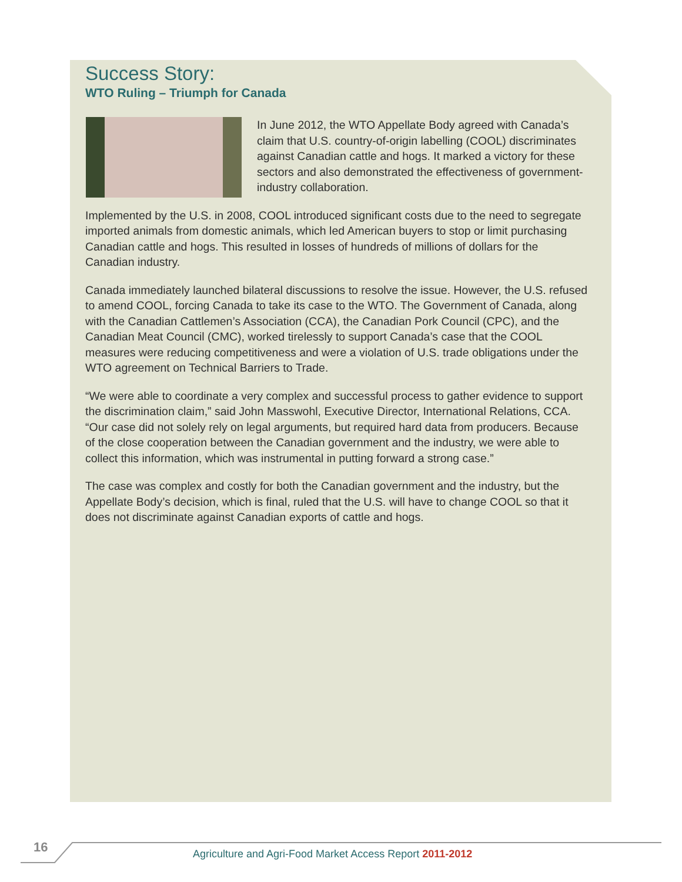Success Story:
WTO Ruling – Triumph for Canada
In June 2012, the WTO Appellate Body agreed with Canada’s claim that U.S. country-of-origin labelling (COOL) discriminates against Canadian cattle and hogs. It marked a victory for these sectors and also demonstrated the effectiveness of government-industry collaboration.
Implemented by the U.S. in 2008, COOL introduced significant costs due to the need to segregate imported animals from domestic animals, which led American buyers to stop or limit purchasing Canadian cattle and hogs. This resulted in losses of hundreds of millions of dollars for the Canadian industry.
Canada immediately launched bilateral discussions to resolve the issue. However, the U.S. refused to amend COOL, forcing Canada to take its case to the WTO. The Government of Canada, along with the Canadian Cattlemen’s Association (CCA), the Canadian Pork Council (CPC), and the Canadian Meat Council (CMC), worked tirelessly to support Canada’s case that the COOL measures were reducing competitiveness and were a violation of U.S. trade obligations under the WTO agreement on Technical Barriers to Trade.
“We were able to coordinate a very complex and successful process to gather evidence to support the discrimination claim,” said John Masswohl, Executive Director, International Relations, CCA. “Our case did not solely rely on legal arguments, but required hard data from producers. Because of the close cooperation between the Canadian government and the industry, we were able to collect this information, which was instrumental in putting forward a strong case.”
The case was complex and costly for both the Canadian government and the industry, but the Appellate Body’s decision, which is final, ruled that the U.S. will have to change COOL so that it does not discriminate against Canadian exports of cattle and hogs.
16 Agriculture and Agri-Food Market Access Report 2011-2012